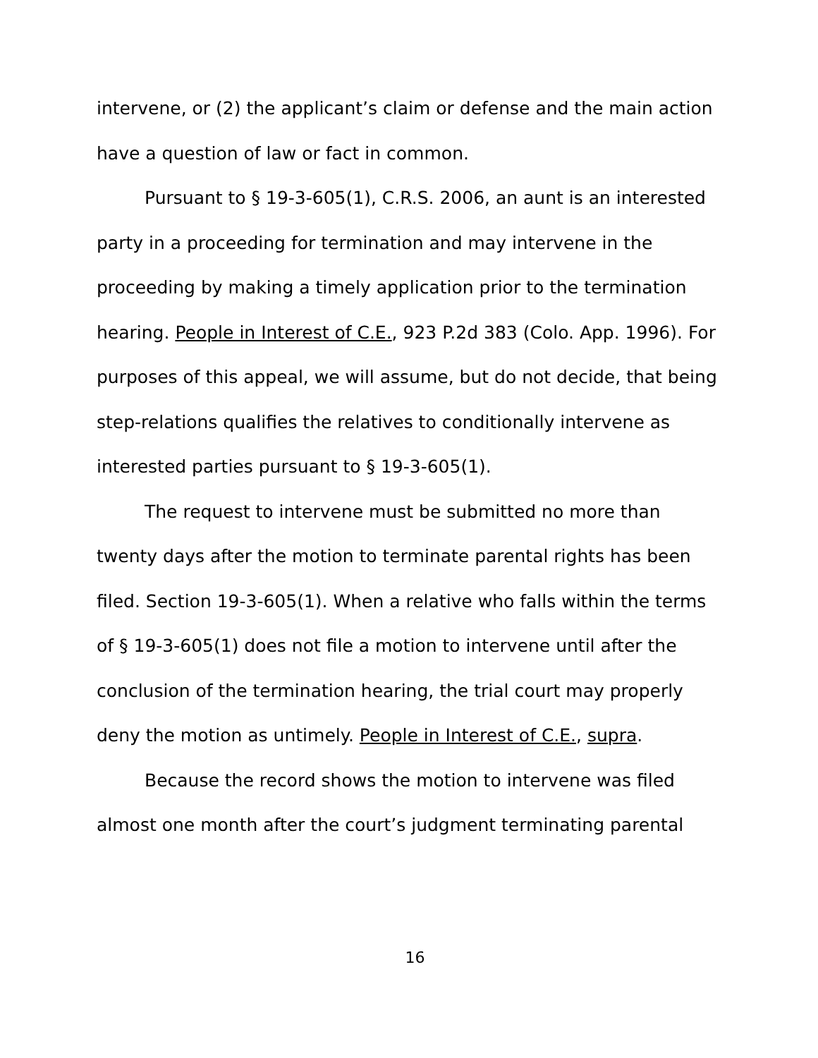intervene, or (2) the applicant’s claim or defense and the main action have a question of law or fact in common.
Pursuant to § 19-3-605(1), C.R.S. 2006, an aunt is an interested party in a proceeding for termination and may intervene in the proceeding by making a timely application prior to the termination hearing. People in Interest of C.E., 923 P.2d 383 (Colo. App. 1996). For purposes of this appeal, we will assume, but do not decide, that being step-relations qualifies the relatives to conditionally intervene as interested parties pursuant to § 19-3-605(1).
The request to intervene must be submitted no more than twenty days after the motion to terminate parental rights has been filed. Section 19-3-605(1). When a relative who falls within the terms of § 19-3-605(1) does not file a motion to intervene until after the conclusion of the termination hearing, the trial court may properly deny the motion as untimely. People in Interest of C.E., supra.
Because the record shows the motion to intervene was filed almost one month after the court’s judgment terminating parental
16